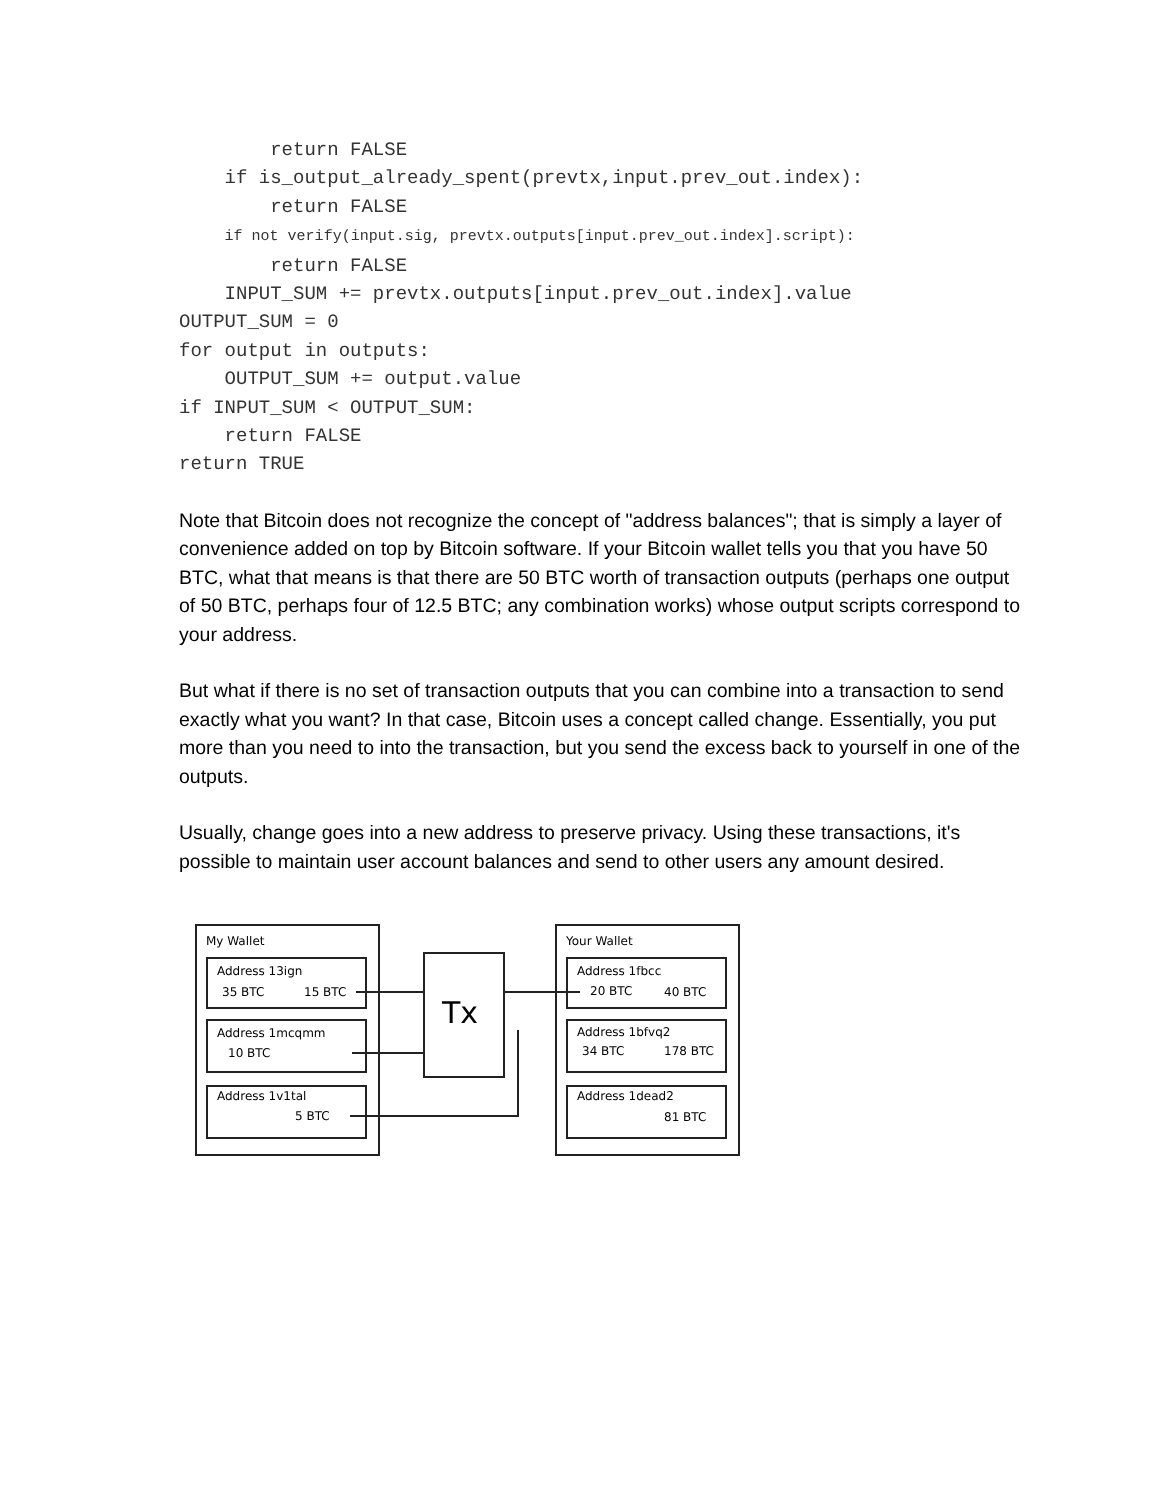return FALSE
    if is_output_already_spent(prevtx,input.prev_out.index):
        return FALSE
    if not verify(input.sig, prevtx.outputs[input.prev_out.index].script):
        return FALSE
    INPUT_SUM += prevtx.outputs[input.prev_out.index].value
OUTPUT_SUM = 0
for output in outputs:
    OUTPUT_SUM += output.value
if INPUT_SUM < OUTPUT_SUM:
    return FALSE
return TRUE
Note that Bitcoin does not recognize the concept of "address balances"; that is simply a layer of convenience added on top by Bitcoin software. If your Bitcoin wallet tells you that you have 50 BTC, what that means is that there are 50 BTC worth of transaction outputs (perhaps one output of 50 BTC, perhaps four of 12.5 BTC; any combination works) whose output scripts correspond to your address.
But what if there is no set of transaction outputs that you can combine into a transaction to send exactly what you want? In that case, Bitcoin uses a concept called change. Essentially, you put more than you need to into the transaction, but you send the excess back to yourself in one of the outputs.
Usually, change goes into a new address to preserve privacy. Using these transactions, it's possible to maintain user account balances and send to other users any amount desired.
My Wallet
Address 13ign
35 BTC
15 BTC
Address 1mcqmm
10 BTC
Address 1v1tal
5 BTC
Tx
Your Wallet
Address 1fbcc
20 BTC
40 BTC
Address 1bfvq2
34 BTC
178 BTC
Address 1dead2
81 BTC